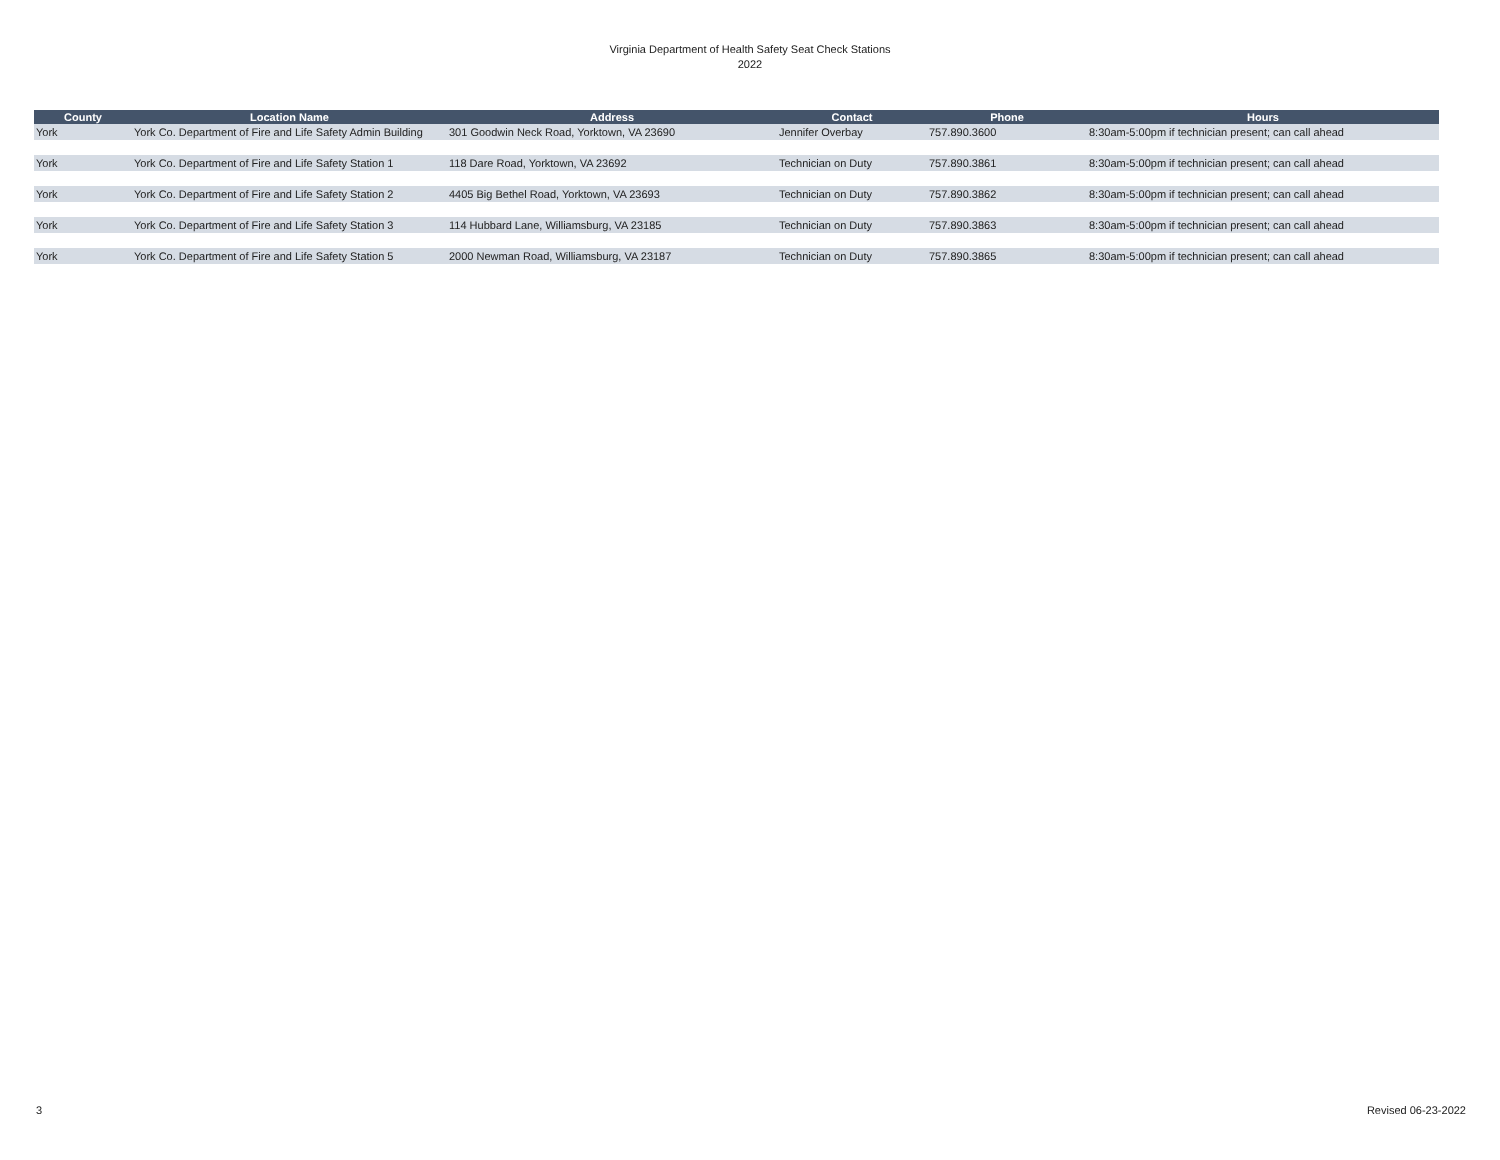Virginia Department of Health Safety Seat Check Stations
2022
| County | Location Name | Address | Contact | Phone | Hours |
| --- | --- | --- | --- | --- | --- |
| York | York Co. Department of Fire and Life Safety Admin Building | 301 Goodwin Neck Road, Yorktown, VA 23690 | Jennifer Overbay | 757.890.3600 | 8:30am-5:00pm if technician present; can call ahead |
| York | York Co. Department of Fire and Life Safety Station 1 | 118 Dare Road, Yorktown, VA 23692 | Technician on Duty | 757.890.3861 | 8:30am-5:00pm if technician present; can call ahead |
| York | York Co. Department of Fire and Life Safety Station 2 | 4405 Big Bethel Road, Yorktown, VA 23693 | Technician on Duty | 757.890.3862 | 8:30am-5:00pm if technician present; can call ahead |
| York | York Co. Department of Fire and Life Safety Station 3 | 114 Hubbard Lane, Williamsburg, VA 23185 | Technician on Duty | 757.890.3863 | 8:30am-5:00pm if technician present; can call ahead |
| York | York Co. Department of Fire and Life Safety Station 5 | 2000 Newman Road, Williamsburg, VA 23187 | Technician on Duty | 757.890.3865 | 8:30am-5:00pm if technician present; can call ahead |
3 Revised 06-23-2022